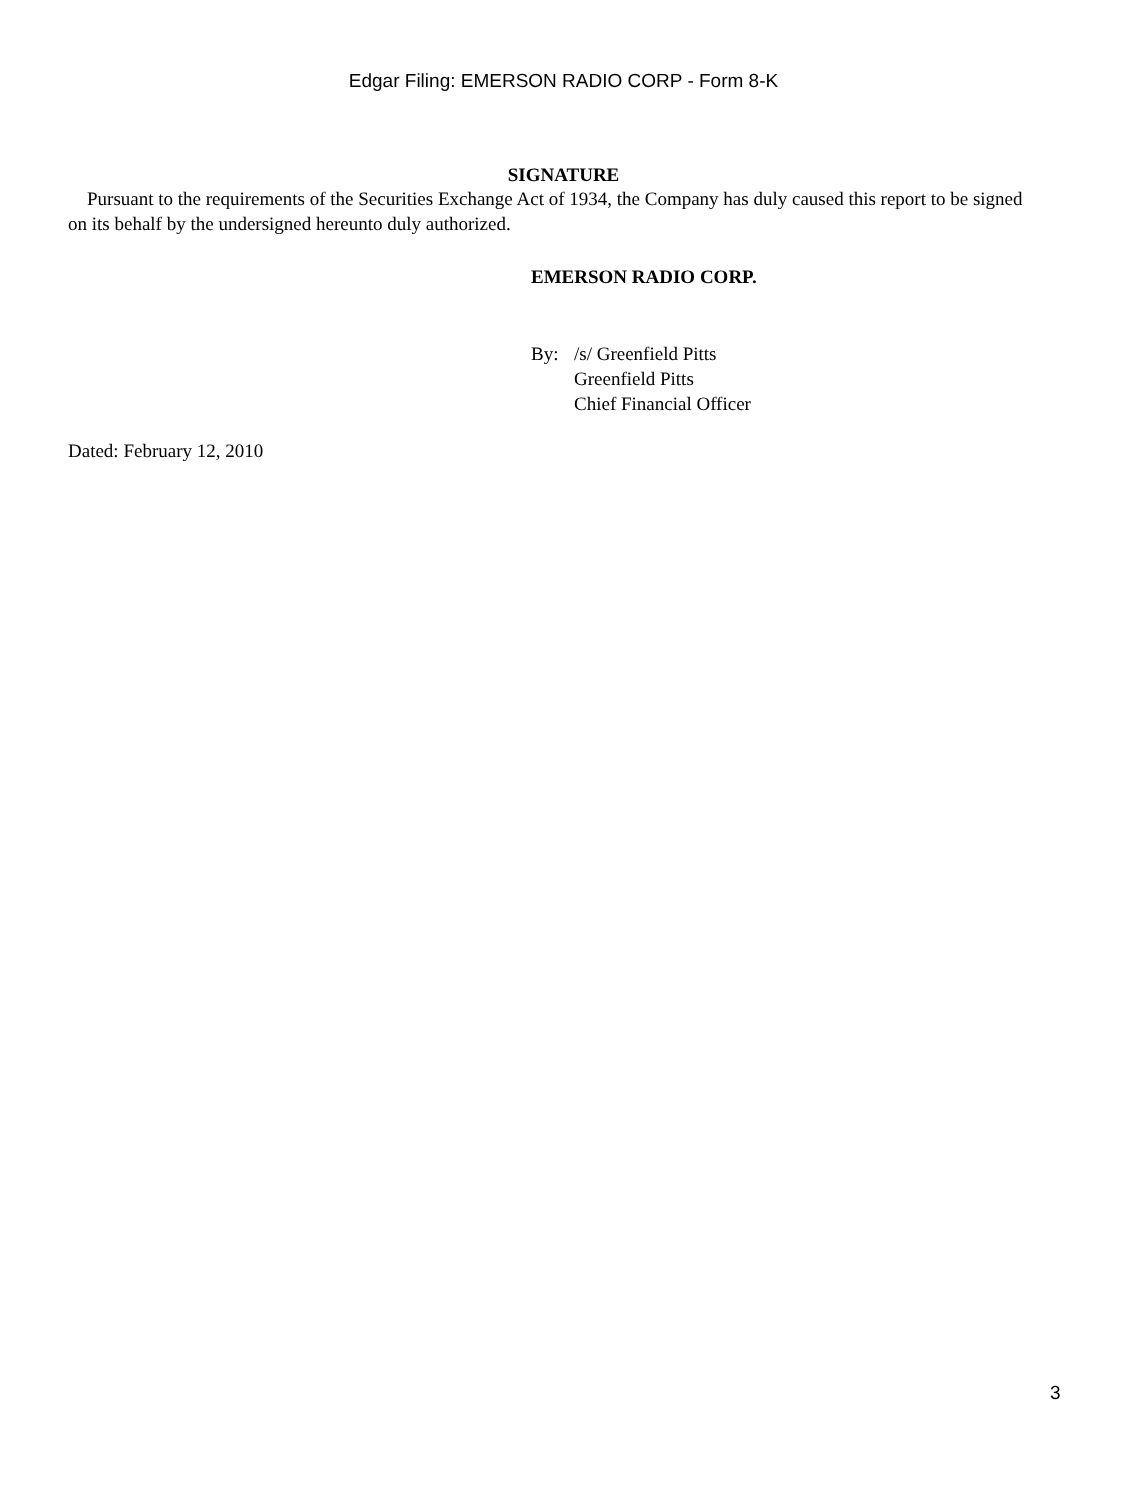Edgar Filing: EMERSON RADIO CORP - Form 8-K
SIGNATURE
Pursuant to the requirements of the Securities Exchange Act of 1934, the Company has duly caused this report to be signed on its behalf by the undersigned hereunto duly authorized.
EMERSON RADIO CORP.
By: /s/ Greenfield Pitts
Greenfield Pitts
Chief Financial Officer
Dated: February 12, 2010
3